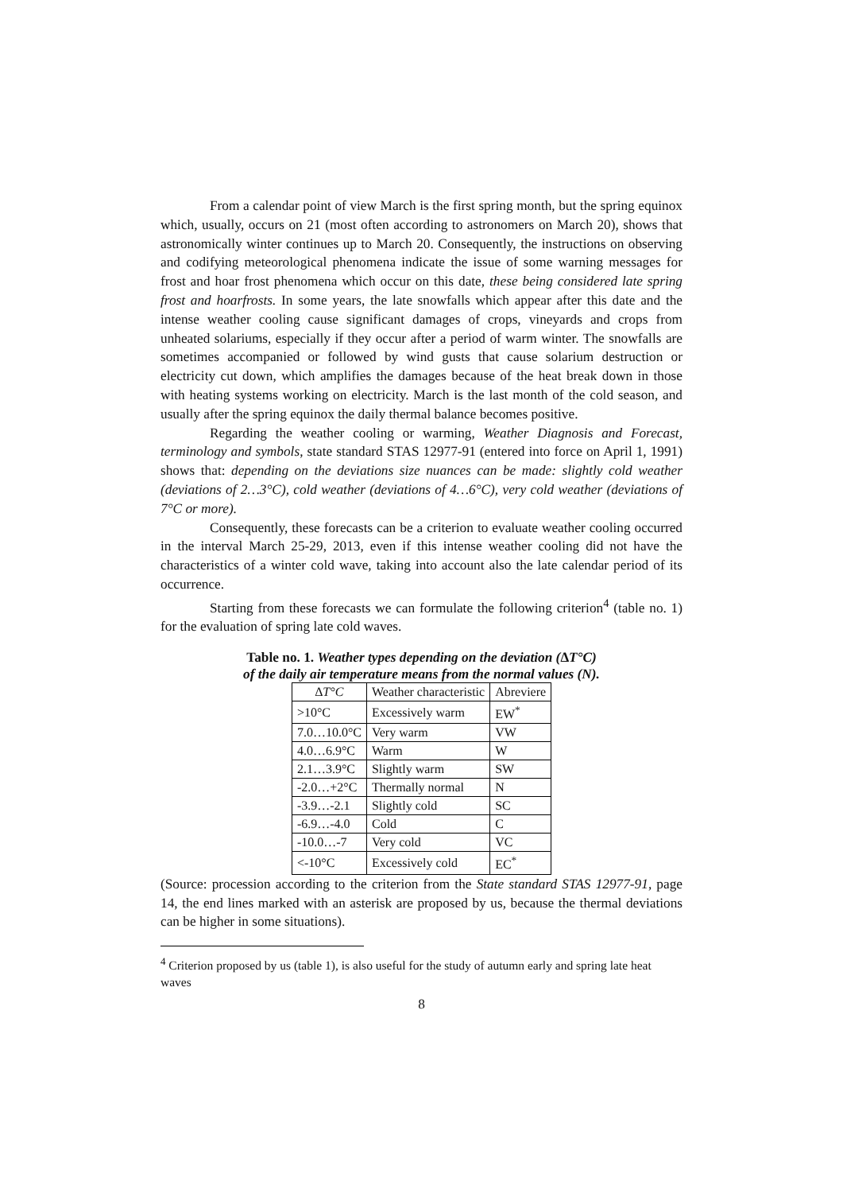From a calendar point of view March is the first spring month, but the spring equinox which, usually, occurs on 21 (most often according to astronomers on March 20), shows that astronomically winter continues up to March 20. Consequently, the instructions on observing and codifying meteorological phenomena indicate the issue of some warning messages for frost and hoar frost phenomena which occur on this date, these being considered late spring frost and hoarfrosts. In some years, the late snowfalls which appear after this date and the intense weather cooling cause significant damages of crops, vineyards and crops from unheated solariums, especially if they occur after a period of warm winter. The snowfalls are sometimes accompanied or followed by wind gusts that cause solarium destruction or electricity cut down, which amplifies the damages because of the heat break down in those with heating systems working on electricity. March is the last month of the cold season, and usually after the spring equinox the daily thermal balance becomes positive.
Regarding the weather cooling or warming, Weather Diagnosis and Forecast, terminology and symbols, state standard STAS 12977-91 (entered into force on April 1, 1991) shows that: depending on the deviations size nuances can be made: slightly cold weather (deviations of 2…3°C), cold weather (deviations of 4…6°C), very cold weather (deviations of 7°C or more).
Consequently, these forecasts can be a criterion to evaluate weather cooling occurred in the interval March 25-29, 2013, even if this intense weather cooling did not have the characteristics of a winter cold wave, taking into account also the late calendar period of its occurrence.
Starting from these forecasts we can formulate the following criterion<sup>4</sup> (table no. 1) for the evaluation of spring late cold waves.
Table no. 1. Weather types depending on the deviation (∆T°C)
of the daily air temperature means from the normal values (N).
| ∆ T°C | Weather characteristic | Abreviere |
| --- | --- | --- |
| >10°C | Excessively warm | EW<sup>*</sup> |
| 7.0…10.0°C | Very warm | VW |
| 4.0…6.9°C | Warm | W |
| 2.1…3.9°C | Slightly warm | SW |
| -2.0…+2°C | Thermally normal | N |
| -3.9…-2.1 | Slightly cold | SC |
| -6.9…-4.0 | Cold | C |
| -10.0…-7 | Very cold | VC |
| <-10°C | Excessively cold | EC<sup>*</sup> |
(Source: procession according to the criterion from the State standard STAS 12977-91, page 14, the end lines marked with an asterisk are proposed by us, because the thermal deviations can be higher in some situations).
<sup>4</sup> Criterion proposed by us (table 1), is also useful for the study of autumn early and spring late heat waves
8